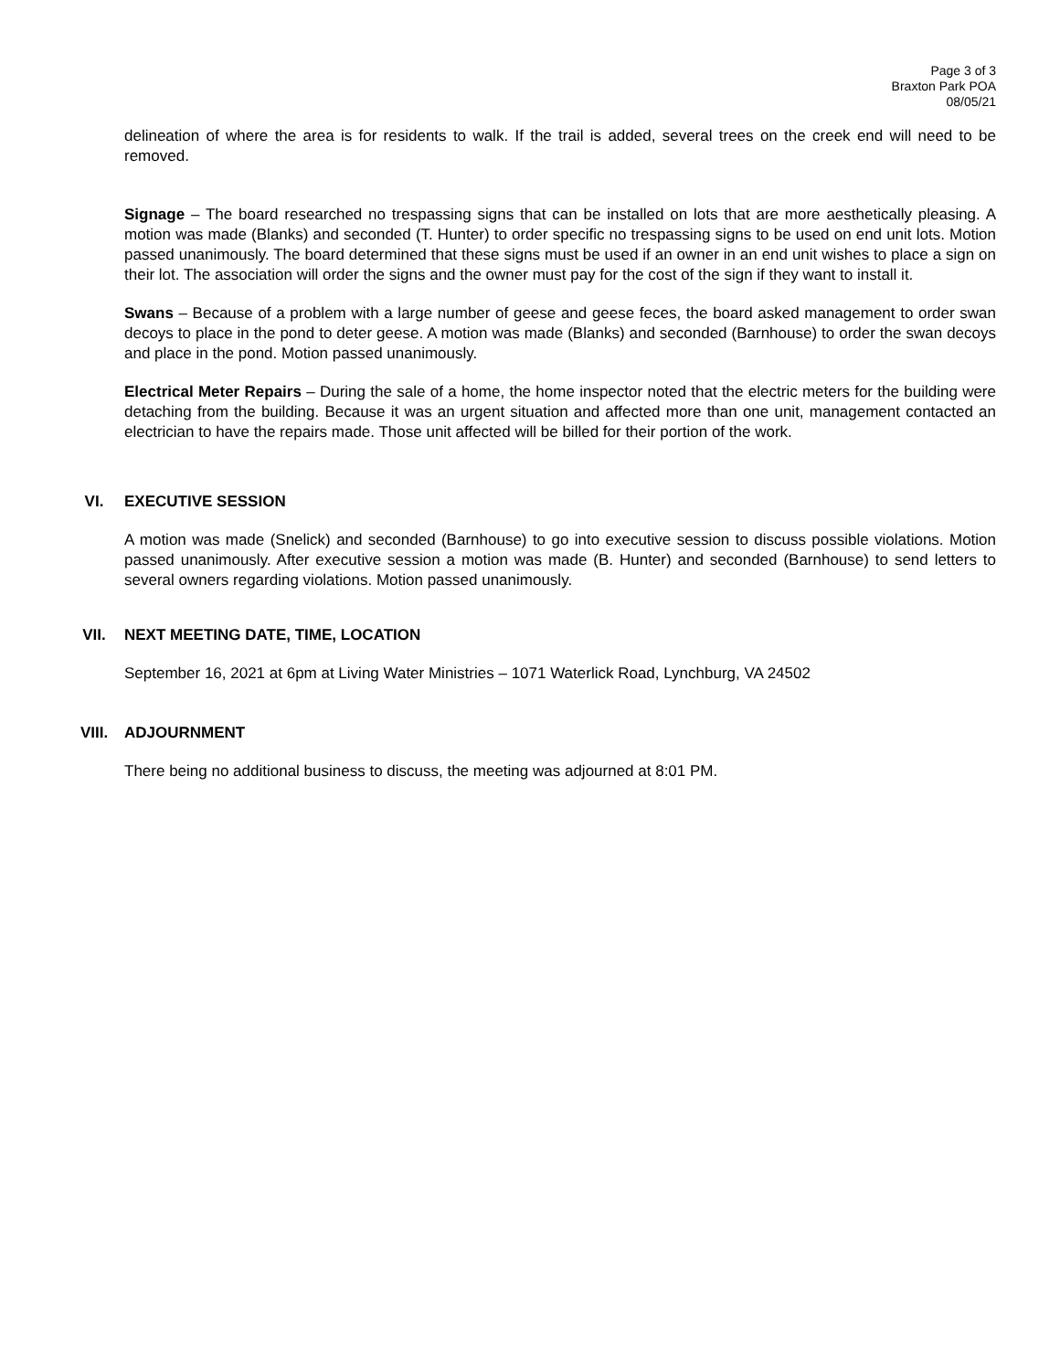Page 3 of 3
Braxton Park POA
08/05/21
delineation of where the area is for residents to walk. If the trail is added, several trees on the creek end will need to be removed.
Signage – The board researched no trespassing signs that can be installed on lots that are more aesthetically pleasing. A motion was made (Blanks) and seconded (T. Hunter) to order specific no trespassing signs to be used on end unit lots. Motion passed unanimously. The board determined that these signs must be used if an owner in an end unit wishes to place a sign on their lot. The association will order the signs and the owner must pay for the cost of the sign if they want to install it.
Swans – Because of a problem with a large number of geese and geese feces, the board asked management to order swan decoys to place in the pond to deter geese. A motion was made (Blanks) and seconded (Barnhouse) to order the swan decoys and place in the pond. Motion passed unanimously.
Electrical Meter Repairs – During the sale of a home, the home inspector noted that the electric meters for the building were detaching from the building. Because it was an urgent situation and affected more than one unit, management contacted an electrician to have the repairs made. Those unit affected will be billed for their portion of the work.
VI. EXECUTIVE SESSION
A motion was made (Snelick) and seconded (Barnhouse) to go into executive session to discuss possible violations. Motion passed unanimously. After executive session a motion was made (B. Hunter) and seconded (Barnhouse) to send letters to several owners regarding violations. Motion passed unanimously.
VII. NEXT MEETING DATE, TIME, LOCATION
September 16, 2021 at 6pm at Living Water Ministries – 1071 Waterlick Road, Lynchburg, VA 24502
VIII. ADJOURNMENT
There being no additional business to discuss, the meeting was adjourned at 8:01 PM.